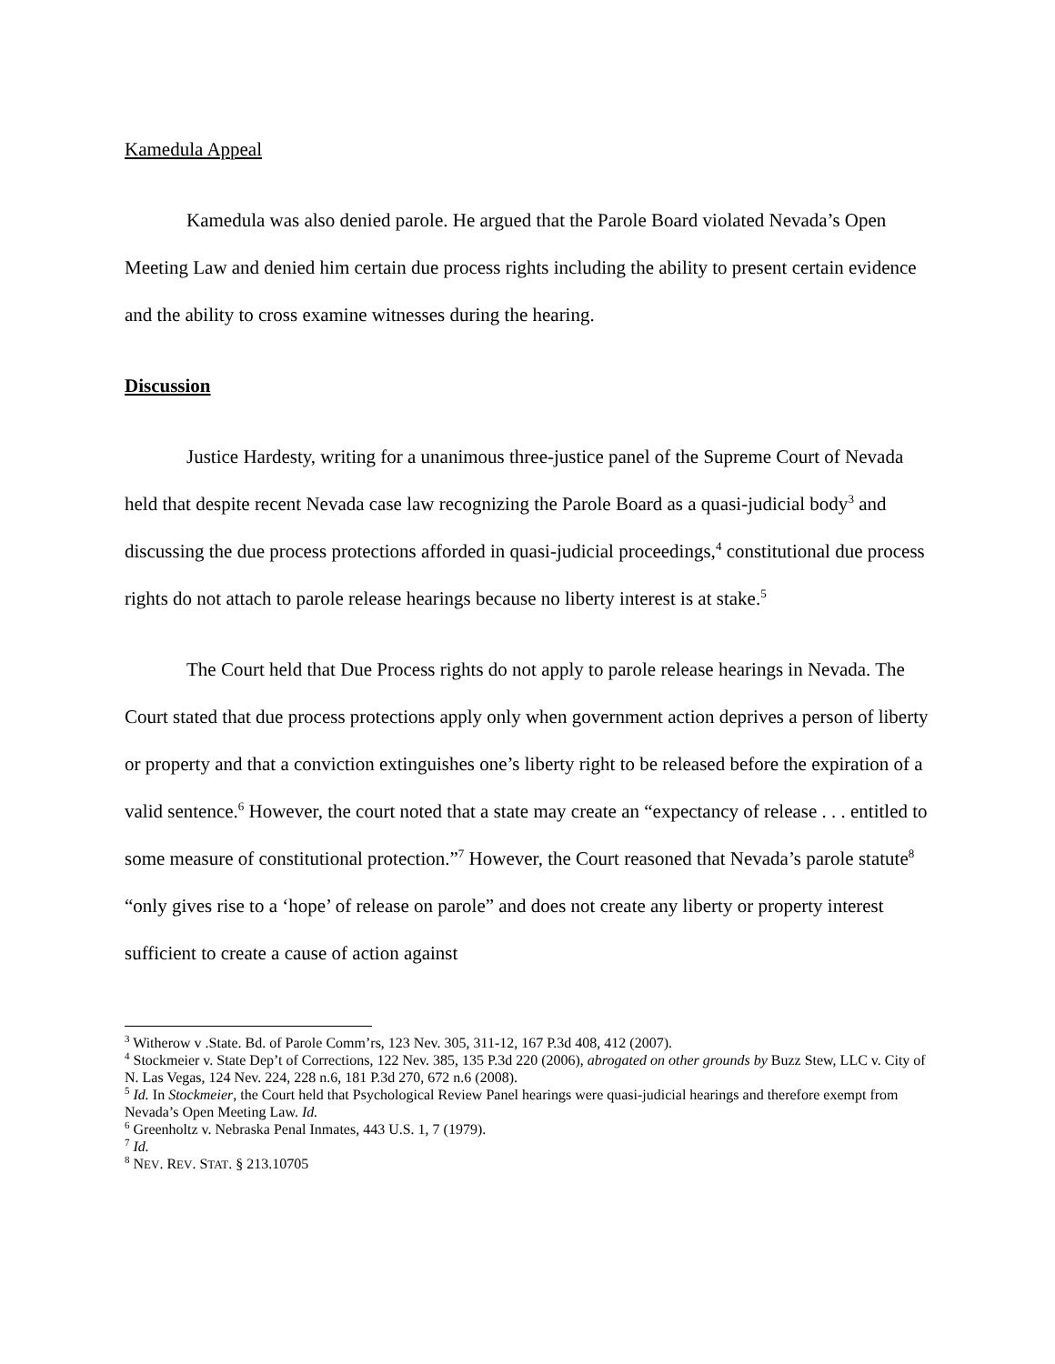Kamedula Appeal
Kamedula was also denied parole. He argued that the Parole Board violated Nevada’s Open Meeting Law and denied him certain due process rights including the ability to present certain evidence and the ability to cross examine witnesses during the hearing.
Discussion
Justice Hardesty, writing for a unanimous three-justice panel of the Supreme Court of Nevada held that despite recent Nevada case law recognizing the Parole Board as a quasi-judicial body<sup>3</sup> and discussing the due process protections afforded in quasi-judicial proceedings,<sup>4</sup> constitutional due process rights do not attach to parole release hearings because no liberty interest is at stake.<sup>5</sup>
The Court held that Due Process rights do not apply to parole release hearings in Nevada. The Court stated that due process protections apply only when government action deprives a person of liberty or property and that a conviction extinguishes one’s liberty right to be released before the expiration of a valid sentence.<sup>6</sup> However, the court noted that a state may create an “expectancy of release . . . entitled to some measure of constitutional protection.”<sup>7</sup> However, the Court reasoned that Nevada’s parole statute<sup>8</sup> “only gives rise to a ‘hope’ of release on parole” and does not create any liberty or property interest sufficient to create a cause of action against
<sup>3</sup> Witherow v .State. Bd. of Parole Comm’rs, 123 Nev. 305, 311-12, 167 P.3d 408, 412 (2007).
<sup>4</sup> Stockmeier v. State Dep’t of Corrections, 122 Nev. 385, 135 P.3d 220 (2006), abrogated on other grounds by Buzz Stew, LLC v. City of N. Las Vegas, 124 Nev. 224, 228 n.6, 181 P.3d 270, 672 n.6 (2008).
<sup>5</sup> Id. In Stockmeier, the Court held that Psychological Review Panel hearings were quasi-judicial hearings and therefore exempt from Nevada’s Open Meeting Law. Id.
<sup>6</sup> Greenholtz v. Nebraska Penal Inmates, 443 U.S. 1, 7 (1979).
<sup>7</sup> Id.
<sup>8</sup> NEV. REV. STAT. § 213.10705